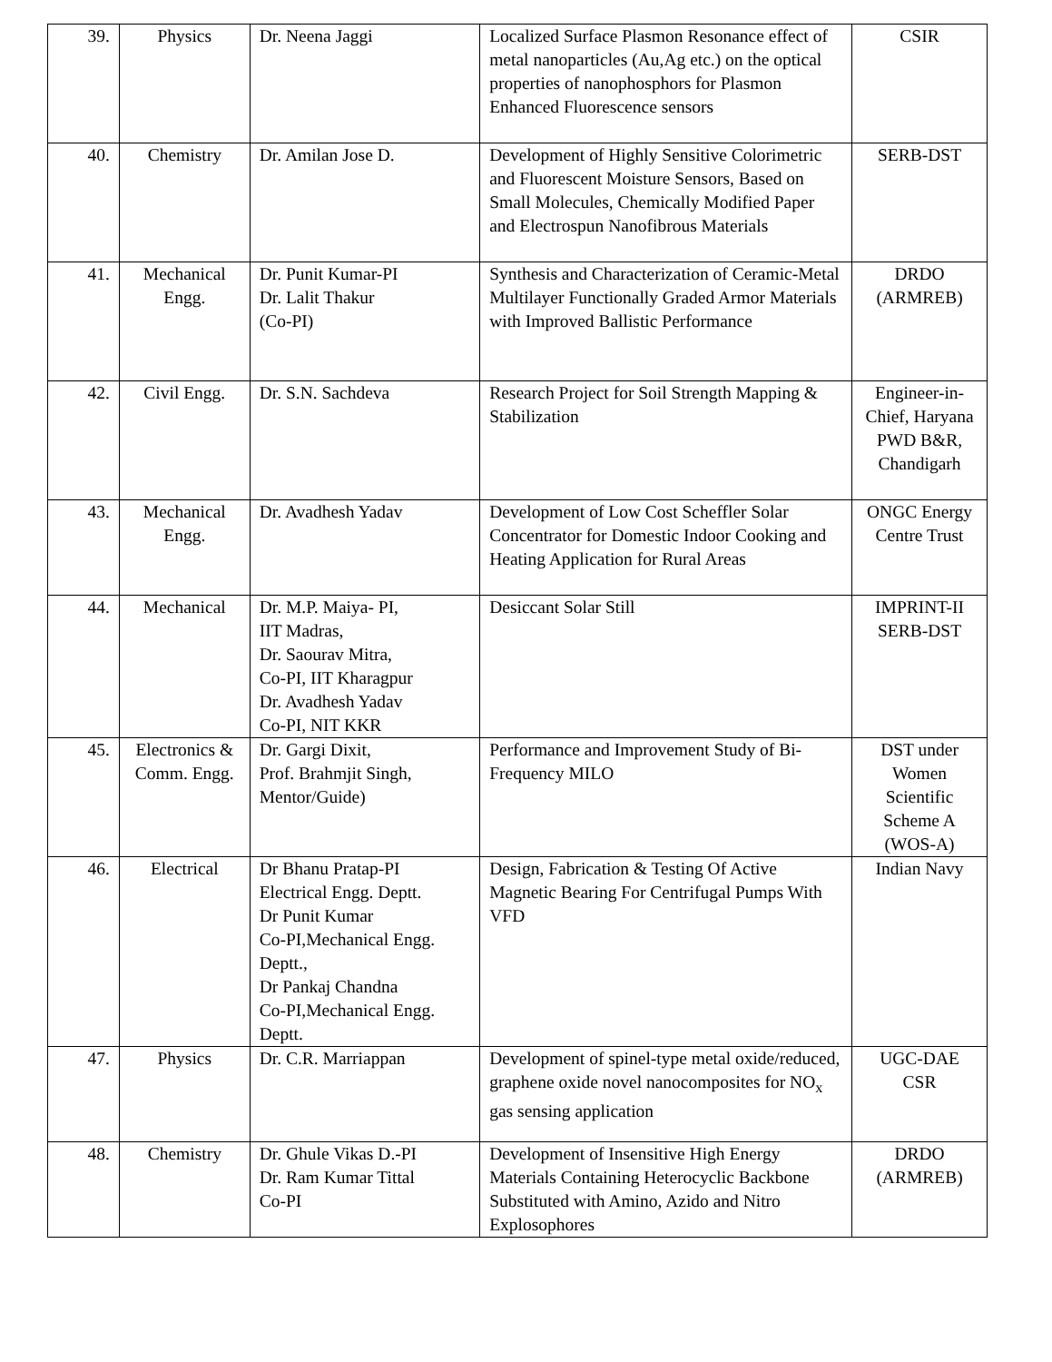| 39. | Physics | Dr. Neena Jaggi | Localized Surface Plasmon Resonance effect of metal nanoparticles (Au,Ag etc.) on the optical properties of nanophosphors for Plasmon Enhanced Fluorescence sensors | CSIR |
| 40. | Chemistry | Dr. Amilan Jose D. | Development of Highly Sensitive Colorimetric and Fluorescent Moisture Sensors, Based on Small Molecules, Chemically Modified Paper and Electrospun Nanofibrous Materials | SERB-DST |
| 41. | Mechanical Engg. | Dr. Punit Kumar-PI Dr. Lalit Thakur (Co-PI) | Synthesis and Characterization of Ceramic-Metal Multilayer Functionally Graded Armor Materials with Improved Ballistic Performance | DRDO (ARMREB) |
| 42. | Civil Engg. | Dr. S.N. Sachdeva | Research Project for Soil Strength Mapping & Stabilization | Engineer-in-Chief, Haryana PWD B&R, Chandigarh |
| 43. | Mechanical Engg. | Dr. Avadhesh Yadav | Development of Low Cost Scheffler Solar Concentrator for Domestic Indoor Cooking and Heating Application for Rural Areas | ONGC Energy Centre Trust |
| 44. | Mechanical | Dr. M.P. Maiya- PI, IIT Madras, Dr. Saourav Mitra, Co-PI, IIT Kharagpur Dr. Avadhesh Yadav Co-PI, NIT KKR | Desiccant Solar Still | IMPRINT-II SERB-DST |
| 45. | Electronics & Comm. Engg. | Dr. Gargi Dixit, Prof. Brahmjit Singh, Mentor/Guide) | Performance and Improvement Study of Bi-Frequency MILO | DST under Women Scientific Scheme A (WOS-A) |
| 46. | Electrical | Dr Bhanu Pratap-PI Electrical Engg. Deptt. Dr Punit Kumar Co-PI,Mechanical Engg. Deptt., Dr Pankaj Chandna Co-PI,Mechanical Engg. Deptt. | Design, Fabrication & Testing Of Active Magnetic Bearing For Centrifugal Pumps With VFD | Indian Navy |
| 47. | Physics | Dr. C.R. Marriappan | Development of spinel-type metal oxide/reduced, graphene oxide novel nanocomposites for NO<sub>x</sub> gas sensing application | UGC-DAE CSR |
| 48. | Chemistry | Dr. Ghule Vikas D.-PI Dr. Ram Kumar Tittal Co-PI | Development of Insensitive High Energy Materials Containing Heterocyclic Backbone Substituted with Amino, Azido and Nitro Explosophores | DRDO (ARMREB) |